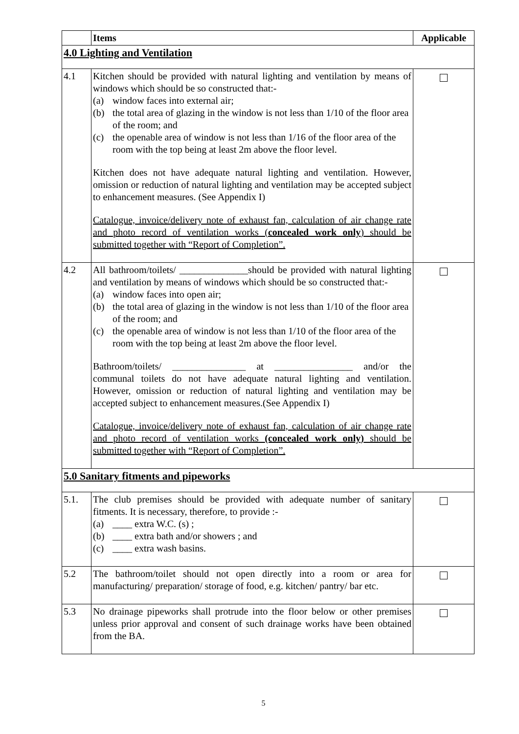| | Items | Applicable |
| --- | --- | --- |
| 4.0 Lighting and Ventilation | | |
| 4.1 | Kitchen should be provided with natural lighting and ventilation by means of windows which should be so constructed that:- (a) window faces into external air; (b) the total area of glazing in the window is not less than 1/10 of the floor area of the room; and (c) the openable area of window is not less than 1/16 of the floor area of the room with the top being at least 2m above the floor level. Kitchen does not have adequate natural lighting and ventilation. However, omission or reduction of natural lighting and ventilation may be accepted subject to enhancement measures. (See Appendix I) Catalogue, invoice/delivery note of exhaust fan, calculation of air change rate and photo record of ventilation works ( concealed work only ) should be submitted together with “Report of Completion”. | |
| 4.2 | All bathroom/toilets/ ______________should be provided with natural lighting and ventilation by means of windows which should be so constructed that:- (a) window faces into open air; (b) the total area of glazing in the window is not less than 1/10 of the floor area of the room; and (c) the openable area of window is not less than 1/10 of the floor area of the room with the top being at least 2m above the floor level. Bathroom/toilets/ _______________ at ________________ and/or the communal toilets do not have adequate natural lighting and ventilation. However, omission or reduction of natural lighting and ventilation may be accepted subject to enhancement measures.(See Appendix I) Catalogue, invoice/delivery note of exhaust fan, calculation of air change rate and photo record of ventilation works (concealed work only) should be submitted together with “Report of Completion”. | |
| 5.0 Sanitary fitments and pipeworks | | |
| 5.1. | The club premises should be provided with adequate number of sanitary fitments. It is necessary, therefore, to provide :- (a) ____ extra W.C. (s) ; (b) ____ extra bath and/or showers ; and (c) ____ extra wash basins. | |
| 5.2 | The bathroom/toilet should not open directly into a room or area for manufacturing/ preparation/ storage of food, e.g. kitchen/ pantry/ bar etc. | |
| 5.3 | No drainage pipeworks shall protrude into the floor below or other premises unless prior approval and consent of such drainage works have been obtained from the BA. | |
5